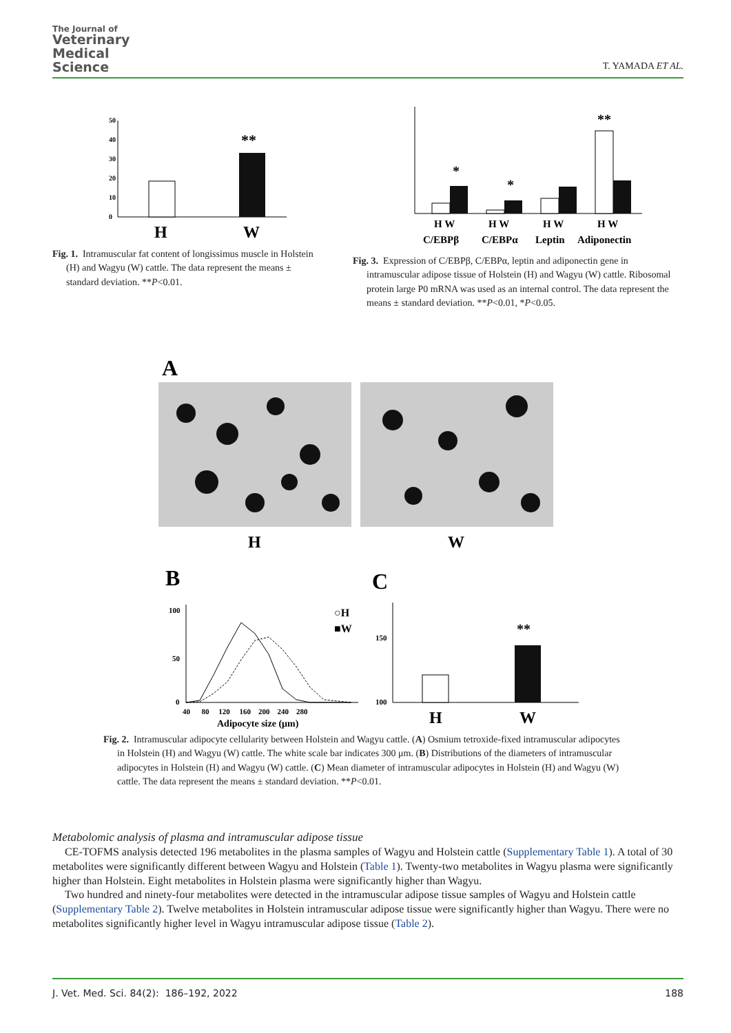The Journal of
Veterinary
Medical
Science
T. YAMADA ET AL.
50
40
30
20
10
0
**
H
W
Fig. 1. Intramuscular fat content of longissimus muscle in Holstein (H) and Wagyu (W) cattle. The data represent the means ± standard deviation. **P<0.01.
*
*
**
H W
H W
H W
H W
C/EBPβ
C/EBPα
Leptin
Adiponectin
Fig. 3. Expression of C/EBPβ, C/EBPα, leptin and adiponectin gene in intramuscular adipose tissue of Holstein (H) and Wagyu (W) cattle. Ribosomal protein large P0 mRNA was used as an internal control. The data represent the means ± standard deviation. **P<0.01, *P<0.05.
A
H
W
B
C
100
50
0
40 80 120 160 200 240 280
Adipocyte size (μm)
○H
■W
150
100
**
H
W
Fig. 2. Intramuscular adipocyte cellularity between Holstein and Wagyu cattle. (A) Osmium tetroxide-fixed intramuscular adipocytes in Holstein (H) and Wagyu (W) cattle. The white scale bar indicates 300 μm. (B) Distributions of the diameters of intramuscular adipocytes in Holstein (H) and Wagyu (W) cattle. (C) Mean diameter of intramuscular adipocytes in Holstein (H) and Wagyu (W) cattle. The data represent the means ± standard deviation. **P<0.01.
Metabolomic analysis of plasma and intramuscular adipose tissue
CE-TOFMS analysis detected 196 metabolites in the plasma samples of Wagyu and Holstein cattle (Supplementary Table 1). A total of 30 metabolites were significantly different between Wagyu and Holstein (Table 1). Twenty-two metabolites in Wagyu plasma were significantly higher than Holstein. Eight metabolites in Holstein plasma were significantly higher than Wagyu.
Two hundred and ninety-four metabolites were detected in the intramuscular adipose tissue samples of Wagyu and Holstein cattle (Supplementary Table 2). Twelve metabolites in Holstein intramuscular adipose tissue were significantly higher than Wagyu. There were no metabolites significantly higher level in Wagyu intramuscular adipose tissue (Table 2).
J. Vet. Med. Sci. 84(2): 186–192, 2022 188